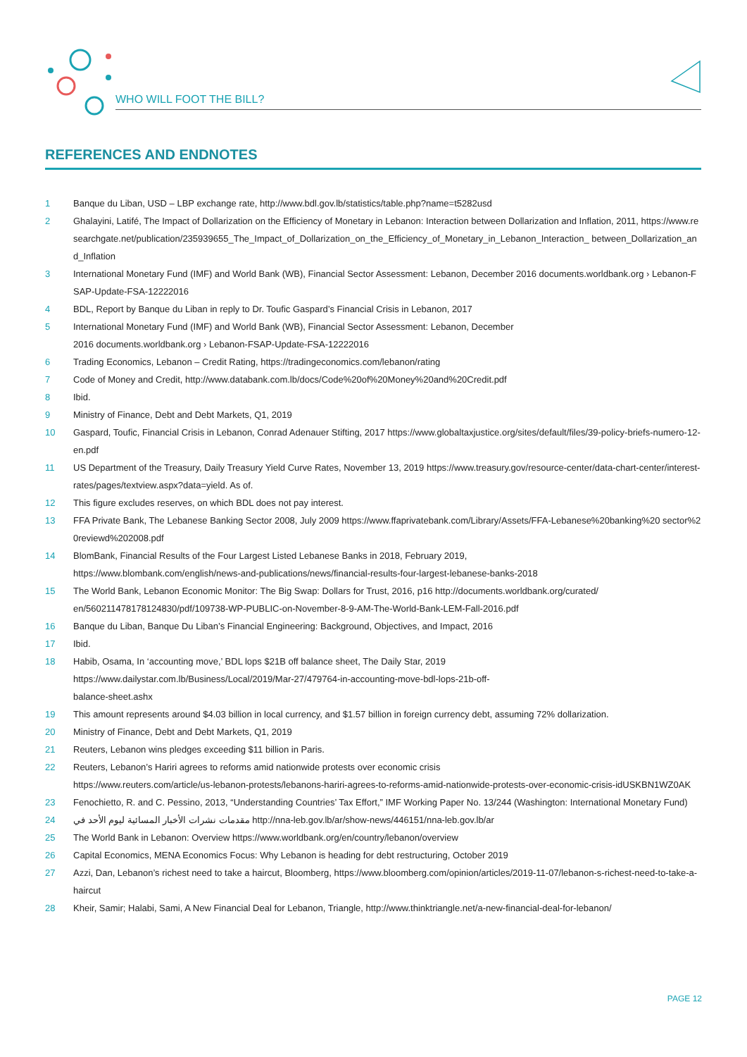WHO WILL FOOT THE BILL?
REFERENCES AND ENDNOTES
1 Banque du Liban, USD – LBP exchange rate, http://www.bdl.gov.lb/statistics/table.php?name=t5282usd
2 Ghalayini, Latifé, The Impact of Dollarization on the Efficiency of Monetary in Lebanon: Interaction between Dollarization and Inflation, 2011, https://www.researchgate.net/publication/235939655_The_Impact_of_Dollarization_on_the_Efficiency_of_Monetary_in_Lebanon_Interaction_ between_Dollarization_and_Inflation
3 International Monetary Fund (IMF) and World Bank (WB), Financial Sector Assessment: Lebanon, December 2016 documents.worldbank.org › Lebanon-FSAP-Update-FSA-12222016
4 BDL, Report by Banque du Liban in reply to Dr. Toufic Gaspard’s Financial Crisis in Lebanon, 2017
5 International Monetary Fund (IMF) and World Bank (WB), Financial Sector Assessment: Lebanon, December
2016 documents.worldbank.org › Lebanon-FSAP-Update-FSA-12222016
6 Trading Economics, Lebanon – Credit Rating, https://tradingeconomics.com/lebanon/rating
7 Code of Money and Credit, http://www.databank.com.lb/docs/Code%20of%20Money%20and%20Credit.pdf
8 Ibid.
9 Ministry of Finance, Debt and Debt Markets, Q1, 2019
10 Gaspard, Toufic, Financial Crisis in Lebanon, Conrad Adenauer Stifting, 2017 https://www.globaltaxjustice.org/sites/default/files/39-policy-briefs-numero-12-en.pdf
11 US Department of the Treasury, Daily Treasury Yield Curve Rates, November 13, 2019 https://www.treasury.gov/resource-center/data-chart-center/interest-rates/pages/textview.aspx?data=yield. As of.
12 This figure excludes reserves, on which BDL does not pay interest.
13 FFA Private Bank, The Lebanese Banking Sector 2008, July 2009 https://www.ffaprivatebank.com/Library/Assets/FFA-Lebanese%20banking%20 sector%20reviewd%202008.pdf
14 BlomBank, Financial Results of the Four Largest Listed Lebanese Banks in 2018, February 2019,
https://www.blombank.com/english/news-and-publications/news/financial-results-four-largest-lebanese-banks-2018
15 The World Bank, Lebanon Economic Monitor: The Big Swap: Dollars for Trust, 2016, p16 http://documents.worldbank.org/curated/
en/560211478178124830/pdf/109738-WP-PUBLIC-on-November-8-9-AM-The-World-Bank-LEM-Fall-2016.pdf
16 Banque du Liban, Banque Du Liban’s Financial Engineering: Background, Objectives, and Impact, 2016
17 Ibid.
18 Habib, Osama, In ‘accounting move,’ BDL lops $21B off balance sheet, The Daily Star, 2019
https://www.dailystar.com.lb/Business/Local/2019/Mar-27/479764-in-accounting-move-bdl-lops-21b-off-
balance-sheet.ashx
19 This amount represents around $4.03 billion in local currency, and $1.57 billion in foreign currency debt, assuming 72% dollarization.
20 Ministry of Finance, Debt and Debt Markets, Q1, 2019
21 Reuters, Lebanon wins pledges exceeding $11 billion in Paris.
22 Reuters, Lebanon’s Hariri agrees to reforms amid nationwide protests over economic crisis
https://www.reuters.com/article/us-lebanon-protests/lebanons-hariri-agrees-to-reforms-amid-nationwide-protests-over-economic-crisis-idUSKBN1WZ0AK
23 Fenochietto, R. and C. Pessino, 2013, “Understanding Countries’ Tax Effort,” IMF Working Paper No. 13/244 (Washington: International Monetary Fund)
24 مقدمات نشرات الأخبار المسائية ليوم الأحد في http://nna-leb.gov.lb/ar/show-news/446151/nna-leb.gov.lb/ar
25 The World Bank in Lebanon: Overview https://www.worldbank.org/en/country/lebanon/overview
26 Capital Economics, MENA Economics Focus: Why Lebanon is heading for debt restructuring, October 2019
27 Azzi, Dan, Lebanon’s richest need to take a haircut, Bloomberg, https://www.bloomberg.com/opinion/articles/2019-11-07/lebanon-s-richest-need-to-take-a-haircut
28 Kheir, Samir; Halabi, Sami, A New Financial Deal for Lebanon, Triangle, http://www.thinktriangle.net/a-new-financial-deal-for-lebanon/
PAGE 12